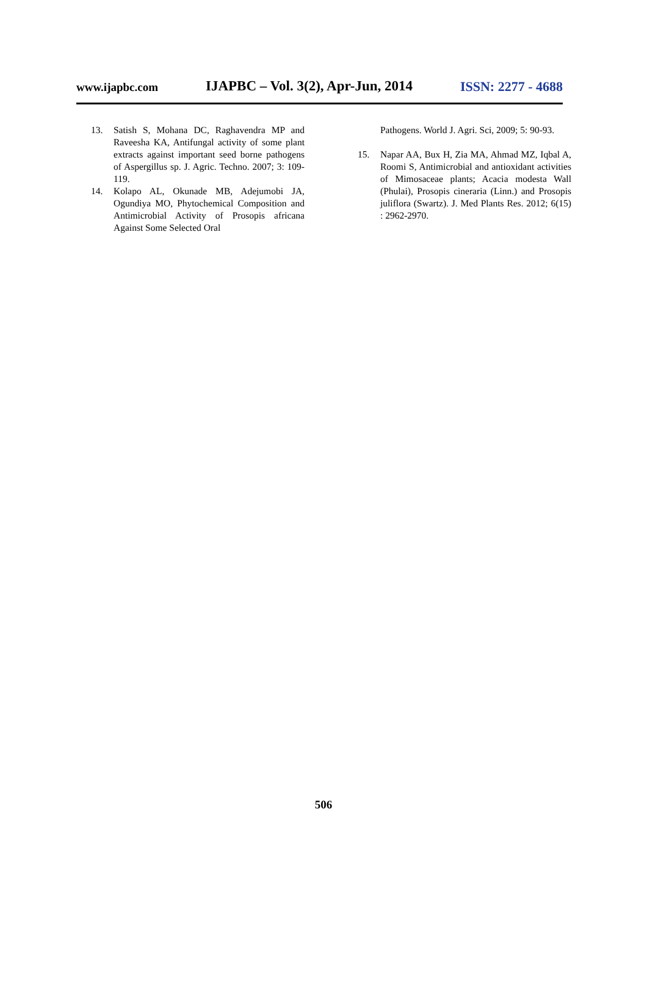www.ijapbc.com IJAPBC – Vol. 3(2), Apr-Jun, 2014 ISSN: 2277 - 4688
13. Satish S, Mohana DC, Raghavendra MP and Raveesha KA, Antifungal activity of some plant extracts against important seed borne pathogens of Aspergillus sp. J. Agric. Techno. 2007; 3: 109-119.
14. Kolapo AL, Okunade MB, Adejumobi JA, Ogundiya MO, Phytochemical Composition and Antimicrobial Activity of Prosopis africana Against Some Selected Oral
Pathogens. World J. Agri. Sci, 2009; 5: 90-93.
15. Napar AA, Bux H, Zia MA, Ahmad MZ, Iqbal A, Roomi S, Antimicrobial and antioxidant activities of Mimosaceae plants; Acacia modesta Wall (Phulai), Prosopis cineraria (Linn.) and Prosopis juliflora (Swartz). J. Med Plants Res. 2012; 6(15) : 2962-2970.
506